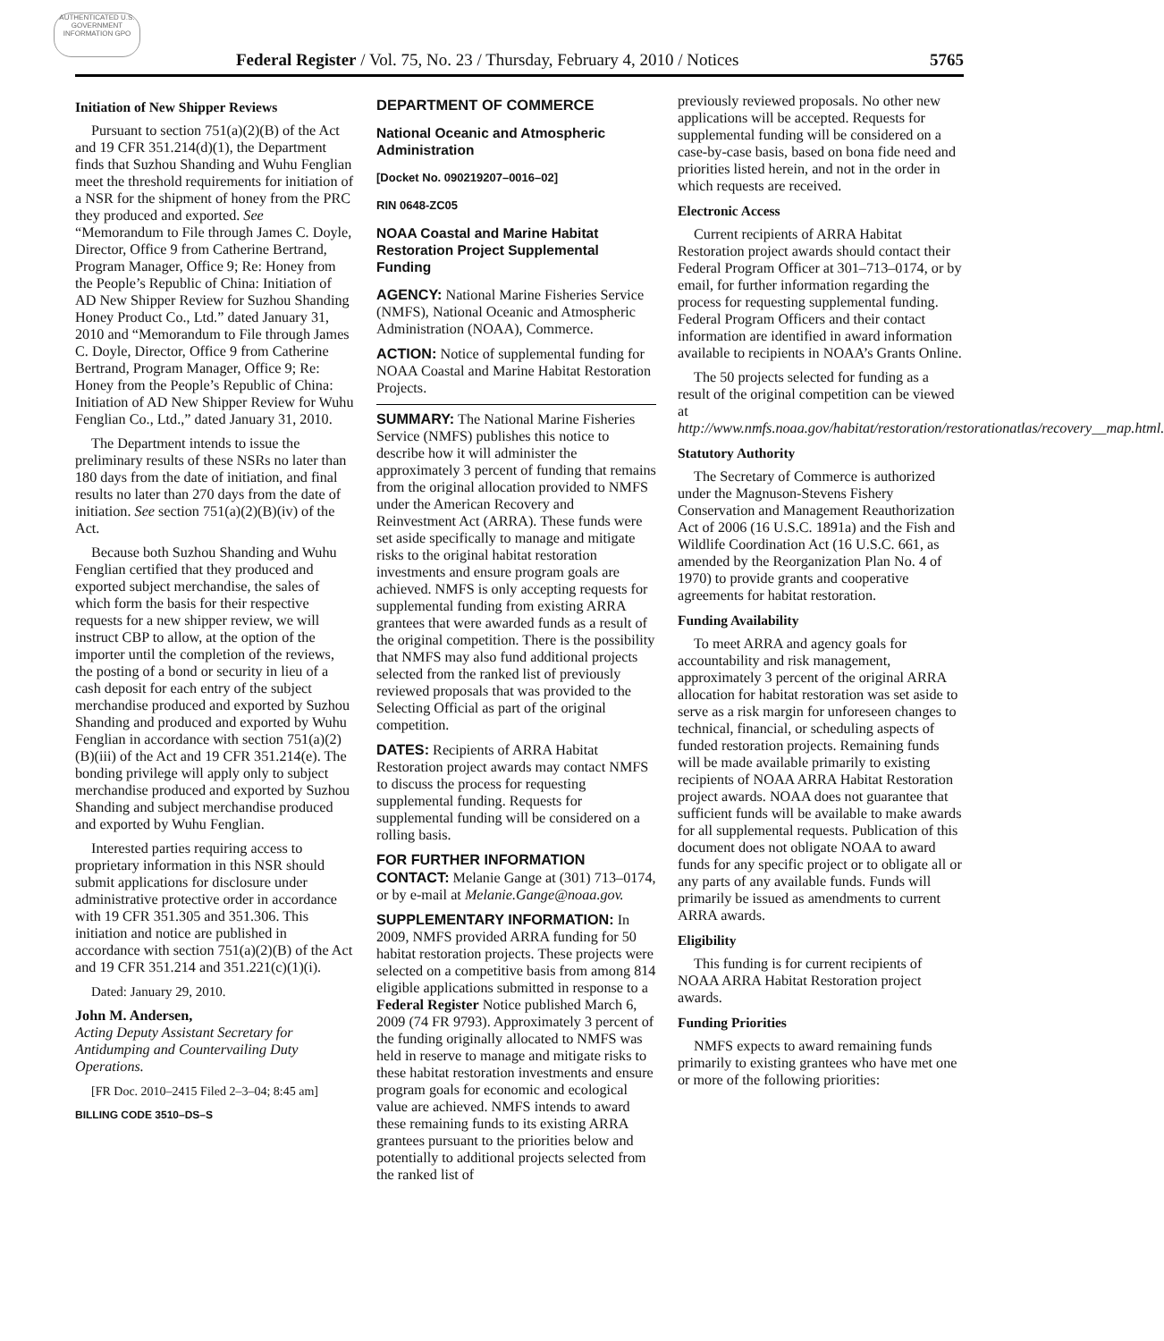AUTHENTICATED U.S. GOVERNMENT INFORMATION GPO
Federal Register / Vol. 75, No. 23 / Thursday, February 4, 2010 / Notices 5765
Initiation of New Shipper Reviews
Pursuant to section 751(a)(2)(B) of the Act and 19 CFR 351.214(d)(1), the Department finds that Suzhou Shanding and Wuhu Fenglian meet the threshold requirements for initiation of a NSR for the shipment of honey from the PRC they produced and exported. See “Memorandum to File through James C. Doyle, Director, Office 9 from Catherine Bertrand, Program Manager, Office 9; Re: Honey from the People’s Republic of China: Initiation of AD New Shipper Review for Suzhou Shanding Honey Product Co., Ltd.” dated January 31, 2010 and “Memorandum to File through James C. Doyle, Director, Office 9 from Catherine Bertrand, Program Manager, Office 9; Re: Honey from the People’s Republic of China: Initiation of AD New Shipper Review for Wuhu Fenglian Co., Ltd.,” dated January 31, 2010.
The Department intends to issue the preliminary results of these NSRs no later than 180 days from the date of initiation, and final results no later than 270 days from the date of initiation. See section 751(a)(2)(B)(iv) of the Act.
Because both Suzhou Shanding and Wuhu Fenglian certified that they produced and exported subject merchandise, the sales of which form the basis for their respective requests for a new shipper review, we will instruct CBP to allow, at the option of the importer until the completion of the reviews, the posting of a bond or security in lieu of a cash deposit for each entry of the subject merchandise produced and exported by Suzhou Shanding and produced and exported by Wuhu Fenglian in accordance with section 751(a)(2)(B)(iii) of the Act and 19 CFR 351.214(e). The bonding privilege will apply only to subject merchandise produced and exported by Suzhou Shanding and subject merchandise produced and exported by Wuhu Fenglian.
Interested parties requiring access to proprietary information in this NSR should submit applications for disclosure under administrative protective order in accordance with 19 CFR 351.305 and 351.306. This initiation and notice are published in accordance with section 751(a)(2)(B) of the Act and 19 CFR 351.214 and 351.221(c)(1)(i).
Dated: January 29, 2010.
John M. Andersen,
Acting Deputy Assistant Secretary for Antidumping and Countervailing Duty Operations.
[FR Doc. 2010–2415 Filed 2–3–04; 8:45 am]
BILLING CODE 3510–DS–S
DEPARTMENT OF COMMERCE
National Oceanic and Atmospheric Administration
[Docket No. 090219207–0016–02]
RIN 0648-ZC05
NOAA Coastal and Marine Habitat Restoration Project Supplemental Funding
AGENCY: National Marine Fisheries Service (NMFS), National Oceanic and Atmospheric Administration (NOAA), Commerce.
ACTION: Notice of supplemental funding for NOAA Coastal and Marine Habitat Restoration Projects.
SUMMARY: The National Marine Fisheries Service (NMFS) publishes this notice to describe how it will administer the approximately 3 percent of funding that remains from the original allocation provided to NMFS under the American Recovery and Reinvestment Act (ARRA). These funds were set aside specifically to manage and mitigate risks to the original habitat restoration investments and ensure program goals are achieved. NMFS is only accepting requests for supplemental funding from existing ARRA grantees that were awarded funds as a result of the original competition. There is the possibility that NMFS may also fund additional projects selected from the ranked list of previously reviewed proposals that was provided to the Selecting Official as part of the original competition.
DATES: Recipients of ARRA Habitat Restoration project awards may contact NMFS to discuss the process for requesting supplemental funding. Requests for supplemental funding will be considered on a rolling basis.
FOR FURTHER INFORMATION CONTACT: Melanie Gange at (301) 713–0174, or by e-mail at Melanie.Gange@noaa.gov.
SUPPLEMENTARY INFORMATION: In 2009, NMFS provided ARRA funding for 50 habitat restoration projects. These projects were selected on a competitive basis from among 814 eligible applications submitted in response to a Federal Register Notice published March 6, 2009 (74 FR 9793). Approximately 3 percent of the funding originally allocated to NMFS was held in reserve to manage and mitigate risks to these habitat restoration investments and ensure program goals for economic and ecological value are achieved. NMFS intends to award these remaining funds to its existing ARRA grantees pursuant to the priorities below and potentially to additional projects selected from the ranked list of
previously reviewed proposals. No other new applications will be accepted. Requests for supplemental funding will be considered on a case-by-case basis, based on bona fide need and priorities listed herein, and not in the order in which requests are received.
Electronic Access
Current recipients of ARRA Habitat Restoration project awards should contact their Federal Program Officer at 301–713–0174, or by email, for further information regarding the process for requesting supplemental funding. Federal Program Officers and their contact information are identified in award information available to recipients in NOAA’s Grants Online.
The 50 projects selected for funding as a result of the original competition can be viewed at http://www.nmfs.noaa.gov/habitat/restoration/restorationatlas/recovery__map.html.
Statutory Authority
The Secretary of Commerce is authorized under the Magnuson-Stevens Fishery Conservation and Management Reauthorization Act of 2006 (16 U.S.C. 1891a) and the Fish and Wildlife Coordination Act (16 U.S.C. 661, as amended by the Reorganization Plan No. 4 of 1970) to provide grants and cooperative agreements for habitat restoration.
Funding Availability
To meet ARRA and agency goals for accountability and risk management, approximately 3 percent of the original ARRA allocation for habitat restoration was set aside to serve as a risk margin for unforeseen changes to technical, financial, or scheduling aspects of funded restoration projects. Remaining funds will be made available primarily to existing recipients of NOAA ARRA Habitat Restoration project awards. NOAA does not guarantee that sufficient funds will be available to make awards for all supplemental requests. Publication of this document does not obligate NOAA to award funds for any specific project or to obligate all or any parts of any available funds. Funds will primarily be issued as amendments to current ARRA awards.
Eligibility
This funding is for current recipients of NOAA ARRA Habitat Restoration project awards.
Funding Priorities
NMFS expects to award remaining funds primarily to existing grantees who have met one or more of the following priorities: